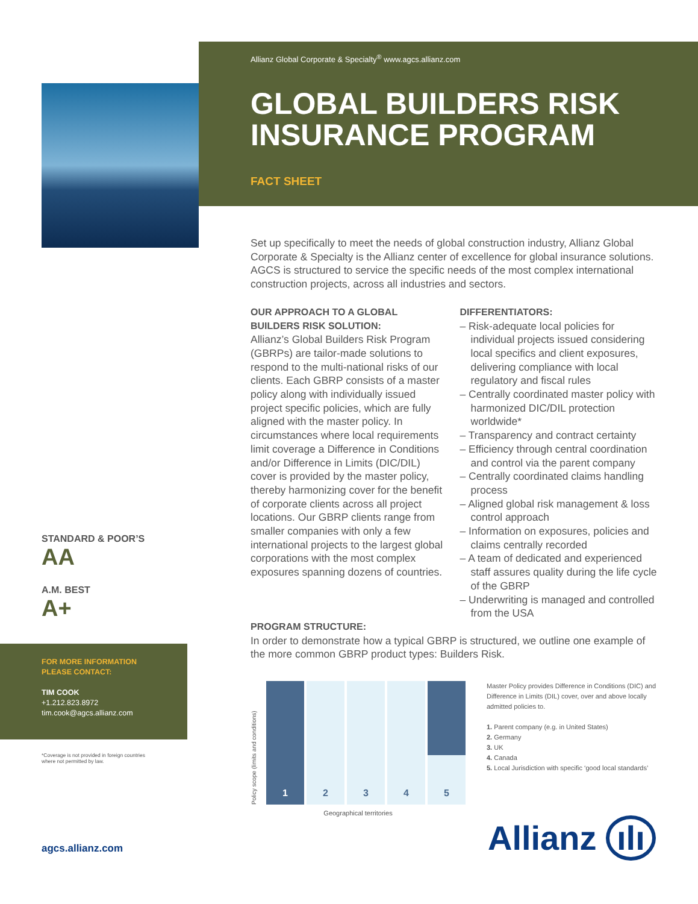Allianz Global Corporate & Specialty<sup>®</sup> www.agcs.allianz.com
GLOBAL BUILDERS RISK INSURANCE PROGRAM
FACT SHEET
Set up specifically to meet the needs of global construction industry, Allianz Global Corporate & Specialty is the Allianz center of excellence for global insurance solutions. AGCS is structured to service the specific needs of the most complex international construction projects, across all industries and sectors.
OUR APPROACH TO A GLOBAL BUILDERS RISK SOLUTION:
Allianz’s Global Builders Risk Program (GBRPs) are tailor-made solutions to respond to the multi-national risks of our clients. Each GBRP consists of a master policy along with individually issued project specific policies, which are fully aligned with the master policy. In circumstances where local requirements limit coverage a Difference in Conditions and/or Difference in Limits (DIC/DIL) cover is provided by the master policy, thereby harmonizing cover for the benefit of corporate clients across all project locations. Our GBRP clients range from smaller companies with only a few international projects to the largest global corporations with the most complex exposures spanning dozens of countries.
DIFFERENTIATORS:
– Risk-adequate local policies for individual projects issued considering local specifics and client exposures, delivering compliance with local regulatory and fiscal rules
– Centrally coordinated master policy with harmonized DIC/DIL protection worldwide*
– Transparency and contract certainty
– Efficiency through central coordination and control via the parent company
– Centrally coordinated claims handling process
– Aligned global risk management & loss control approach
– Information on exposures, policies and claims centrally recorded
– A team of dedicated and experienced staff assures quality during the life cycle of the GBRP
– Underwriting is managed and controlled from the USA
PROGRAM STRUCTURE:
In order to demonstrate how a typical GBRP is structured, we outline one example of the more common GBRP product types: Builders Risk.
STANDARD & POOR’S
AA
A.M. BEST
A+
FOR MORE INFORMATION
PLEASE CONTACT:
TIM COOK
+1.212.823.8972
tim.cook@agcs.allianz.com
*Coverage is not provided in foreign countries
where not permitted by law.
agcs.allianz.com
Policy scope (limits and conditions)
1
2
3
4
5
Geographical territories
Master Policy provides Difference in Conditions (DIC) and Difference in Limits (DIL) cover, over and above locally admitted policies to.
1. Parent company (e.g. in United States)
2. Germany
3. UK
4. Canada
5. Local Jurisdiction with specific ‘good local standards’
Allianz ılı